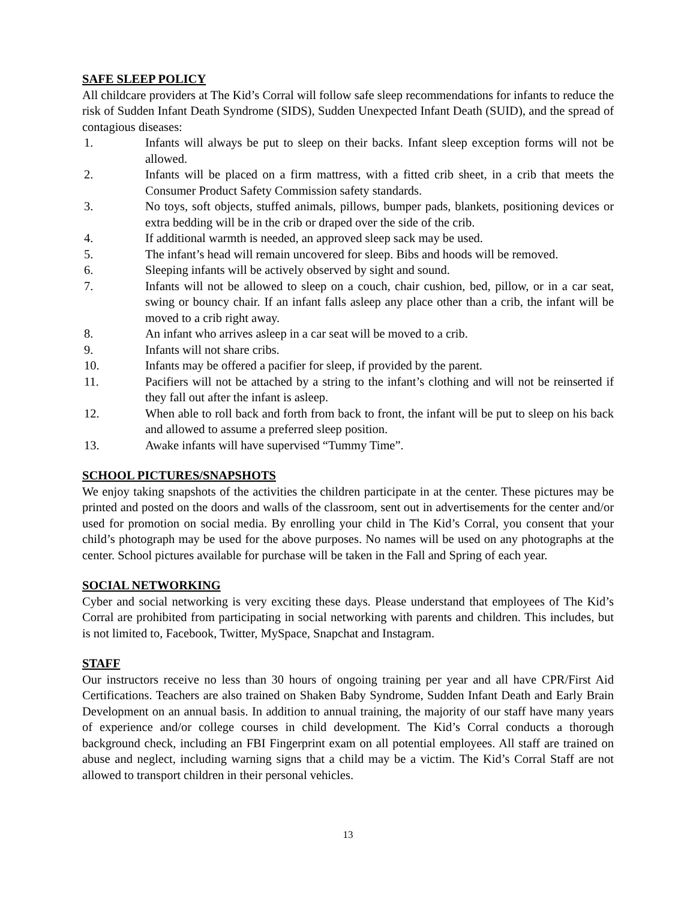SAFE SLEEP POLICY
All childcare providers at The Kid’s Corral will follow safe sleep recommendations for infants to reduce the risk of Sudden Infant Death Syndrome (SIDS), Sudden Unexpected Infant Death (SUID), and the spread of contagious diseases:
1. Infants will always be put to sleep on their backs. Infant sleep exception forms will not be allowed.
2. Infants will be placed on a firm mattress, with a fitted crib sheet, in a crib that meets the Consumer Product Safety Commission safety standards.
3. No toys, soft objects, stuffed animals, pillows, bumper pads, blankets, positioning devices or extra bedding will be in the crib or draped over the side of the crib.
4. If additional warmth is needed, an approved sleep sack may be used.
5. The infant’s head will remain uncovered for sleep. Bibs and hoods will be removed.
6. Sleeping infants will be actively observed by sight and sound.
7. Infants will not be allowed to sleep on a couch, chair cushion, bed, pillow, or in a car seat, swing or bouncy chair. If an infant falls asleep any place other than a crib, the infant will be moved to a crib right away.
8. An infant who arrives asleep in a car seat will be moved to a crib.
9. Infants will not share cribs.
10. Infants may be offered a pacifier for sleep, if provided by the parent.
11. Pacifiers will not be attached by a string to the infant’s clothing and will not be reinserted if they fall out after the infant is asleep.
12. When able to roll back and forth from back to front, the infant will be put to sleep on his back and allowed to assume a preferred sleep position.
13. Awake infants will have supervised “Tummy Time”.
SCHOOL PICTURES/SNAPSHOTS
We enjoy taking snapshots of the activities the children participate in at the center. These pictures may be printed and posted on the doors and walls of the classroom, sent out in advertisements for the center and/or used for promotion on social media. By enrolling your child in The Kid’s Corral, you consent that your child’s photograph may be used for the above purposes. No names will be used on any photographs at the center. School pictures available for purchase will be taken in the Fall and Spring of each year.
SOCIAL NETWORKING
Cyber and social networking is very exciting these days. Please understand that employees of The Kid’s Corral are prohibited from participating in social networking with parents and children. This includes, but is not limited to, Facebook, Twitter, MySpace, Snapchat and Instagram.
STAFF
Our instructors receive no less than 30 hours of ongoing training per year and all have CPR/First Aid Certifications. Teachers are also trained on Shaken Baby Syndrome, Sudden Infant Death and Early Brain Development on an annual basis. In addition to annual training, the majority of our staff have many years of experience and/or college courses in child development. The Kid’s Corral conducts a thorough background check, including an FBI Fingerprint exam on all potential employees. All staff are trained on abuse and neglect, including warning signs that a child may be a victim. The Kid’s Corral Staff are not allowed to transport children in their personal vehicles.
13